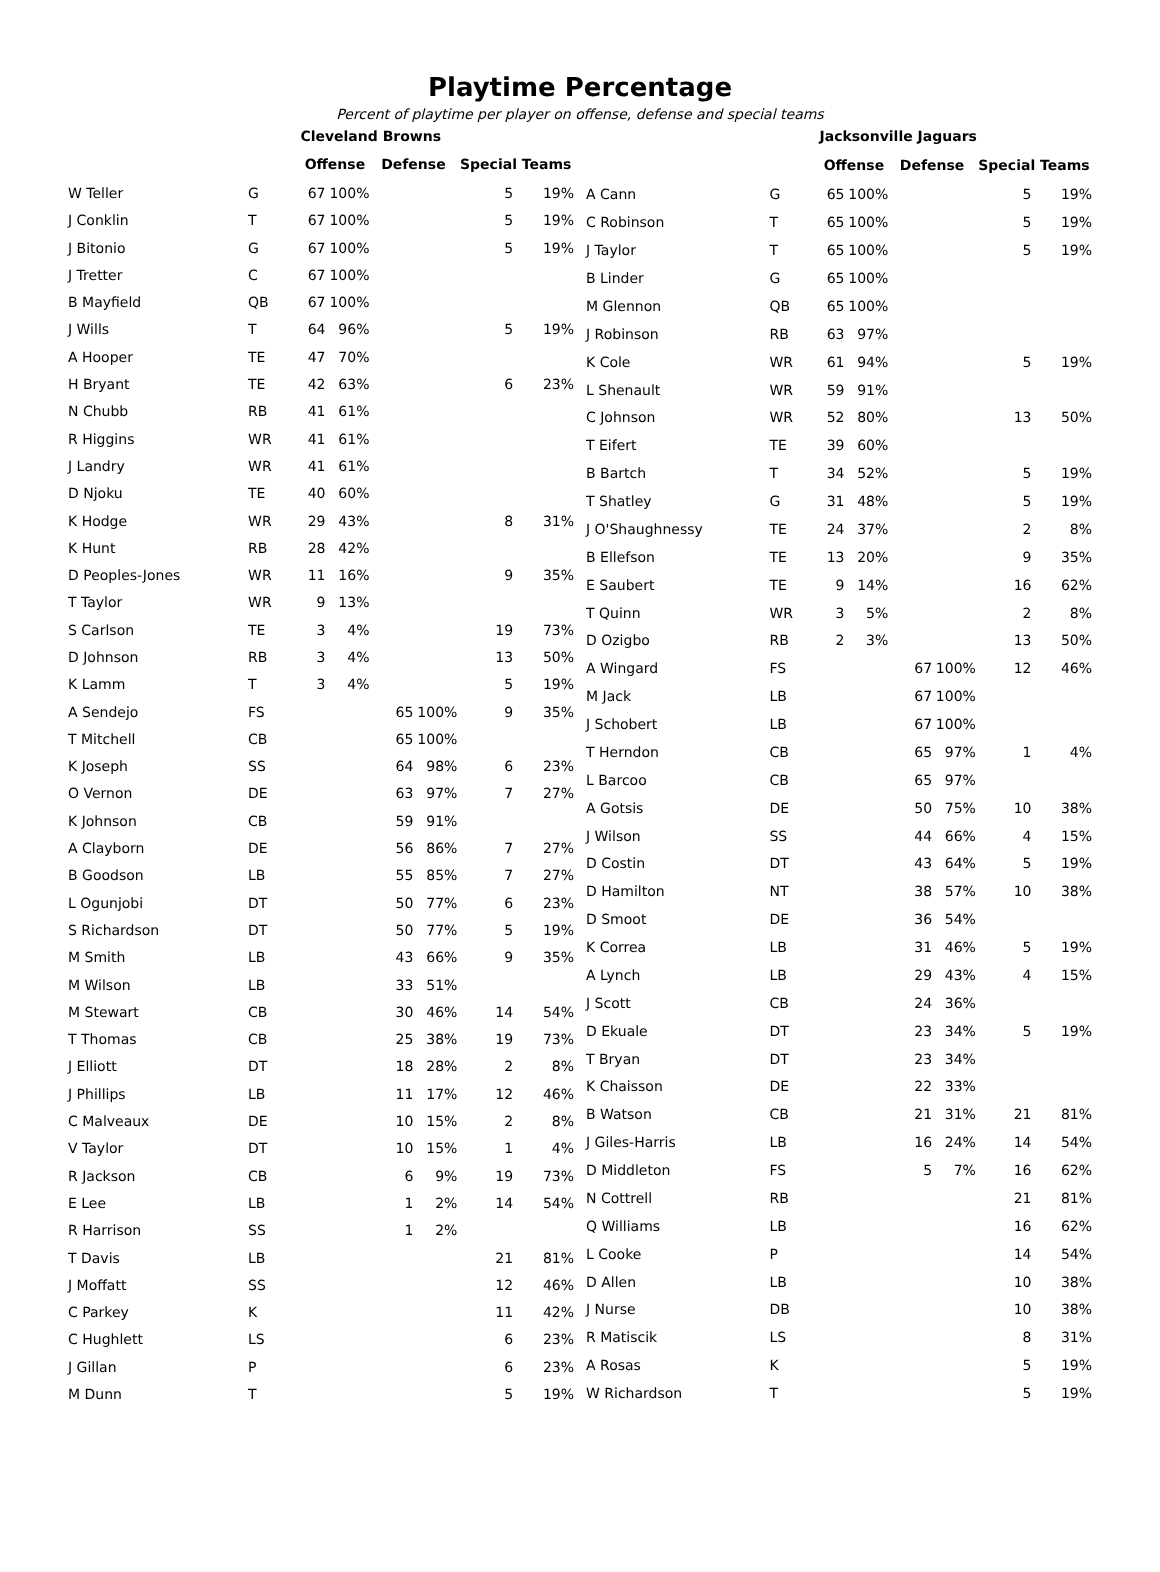Playtime Percentage
Percent of playtime per player on offense, defense and special teams
| | | Cleveland Browns | | | | | |
| | | Offense | | Defense | | Special Teams | |
| W Teller | G | 67 | 100% | | | 5 | 19% |
| J Conklin | T | 67 | 100% | | | 5 | 19% |
| J Bitonio | G | 67 | 100% | | | 5 | 19% |
| J Tretter | C | 67 | 100% | | | | |
| B Mayfield | QB | 67 | 100% | | | | |
| J Wills | T | 64 | 96% | | | 5 | 19% |
| A Hooper | TE | 47 | 70% | | | | |
| H Bryant | TE | 42 | 63% | | | 6 | 23% |
| N Chubb | RB | 41 | 61% | | | | |
| R Higgins | WR | 41 | 61% | | | | |
| J Landry | WR | 41 | 61% | | | | |
| D Njoku | TE | 40 | 60% | | | | |
| K Hodge | WR | 29 | 43% | | | 8 | 31% |
| K Hunt | RB | 28 | 42% | | | | |
| D Peoples-Jones | WR | 11 | 16% | | | 9 | 35% |
| T Taylor | WR | 9 | 13% | | | | |
| S Carlson | TE | 3 | 4% | | | 19 | 73% |
| D Johnson | RB | 3 | 4% | | | 13 | 50% |
| K Lamm | T | 3 | 4% | | | 5 | 19% |
| A Sendejo | FS | | | 65 | 100% | 9 | 35% |
| T Mitchell | CB | | | 65 | 100% | | |
| K Joseph | SS | | | 64 | 98% | 6 | 23% |
| O Vernon | DE | | | 63 | 97% | 7 | 27% |
| K Johnson | CB | | | 59 | 91% | | |
| A Clayborn | DE | | | 56 | 86% | 7 | 27% |
| B Goodson | LB | | | 55 | 85% | 7 | 27% |
| L Ogunjobi | DT | | | 50 | 77% | 6 | 23% |
| S Richardson | DT | | | 50 | 77% | 5 | 19% |
| M Smith | LB | | | 43 | 66% | 9 | 35% |
| M Wilson | LB | | | 33 | 51% | | |
| M Stewart | CB | | | 30 | 46% | 14 | 54% |
| T Thomas | CB | | | 25 | 38% | 19 | 73% |
| J Elliott | DT | | | 18 | 28% | 2 | 8% |
| J Phillips | LB | | | 11 | 17% | 12 | 46% |
| C Malveaux | DE | | | 10 | 15% | 2 | 8% |
| V Taylor | DT | | | 10 | 15% | 1 | 4% |
| R Jackson | CB | | | 6 | 9% | 19 | 73% |
| E Lee | LB | | | 1 | 2% | 14 | 54% |
| R Harrison | SS | | | 1 | 2% | | |
| T Davis | LB | | | | | 21 | 81% |
| J Moffatt | SS | | | | | 12 | 46% |
| C Parkey | K | | | | | 11 | 42% |
| C Hughlett | LS | | | | | 6 | 23% |
| J Gillan | P | | | | | 6 | 23% |
| M Dunn | T | | | | | 5 | 19% |
| | | Jacksonville Jaguars | | | | | |
| | | Offense | | Defense | | Special Teams | |
| A Cann | G | 65 | 100% | | | 5 | 19% |
| C Robinson | T | 65 | 100% | | | 5 | 19% |
| J Taylor | T | 65 | 100% | | | 5 | 19% |
| B Linder | G | 65 | 100% | | | | |
| M Glennon | QB | 65 | 100% | | | | |
| J Robinson | RB | 63 | 97% | | | | |
| K Cole | WR | 61 | 94% | | | 5 | 19% |
| L Shenault | WR | 59 | 91% | | | | |
| C Johnson | WR | 52 | 80% | | | 13 | 50% |
| T Eifert | TE | 39 | 60% | | | | |
| B Bartch | T | 34 | 52% | | | 5 | 19% |
| T Shatley | G | 31 | 48% | | | 5 | 19% |
| J O'Shaughnessy | TE | 24 | 37% | | | 2 | 8% |
| B Ellefson | TE | 13 | 20% | | | 9 | 35% |
| E Saubert | TE | 9 | 14% | | | 16 | 62% |
| T Quinn | WR | 3 | 5% | | | 2 | 8% |
| D Ozigbo | RB | 2 | 3% | | | 13 | 50% |
| A Wingard | FS | | | 67 | 100% | 12 | 46% |
| M Jack | LB | | | 67 | 100% | | |
| J Schobert | LB | | | 67 | 100% | | |
| T Herndon | CB | | | 65 | 97% | 1 | 4% |
| L Barcoo | CB | | | 65 | 97% | | |
| A Gotsis | DE | | | 50 | 75% | 10 | 38% |
| J Wilson | SS | | | 44 | 66% | 4 | 15% |
| D Costin | DT | | | 43 | 64% | 5 | 19% |
| D Hamilton | NT | | | 38 | 57% | 10 | 38% |
| D Smoot | DE | | | 36 | 54% | | |
| K Correa | LB | | | 31 | 46% | 5 | 19% |
| A Lynch | LB | | | 29 | 43% | 4 | 15% |
| J Scott | CB | | | 24 | 36% | | |
| D Ekuale | DT | | | 23 | 34% | 5 | 19% |
| T Bryan | DT | | | 23 | 34% | | |
| K Chaisson | DE | | | 22 | 33% | | |
| B Watson | CB | | | 21 | 31% | 21 | 81% |
| J Giles-Harris | LB | | | 16 | 24% | 14 | 54% |
| D Middleton | FS | | | 5 | 7% | 16 | 62% |
| N Cottrell | RB | | | | | 21 | 81% |
| Q Williams | LB | | | | | 16 | 62% |
| L Cooke | P | | | | | 14 | 54% |
| D Allen | LB | | | | | 10 | 38% |
| J Nurse | DB | | | | | 10 | 38% |
| R Matiscik | LS | | | | | 8 | 31% |
| A Rosas | K | | | | | 5 | 19% |
| W Richardson | T | | | | | 5 | 19% |